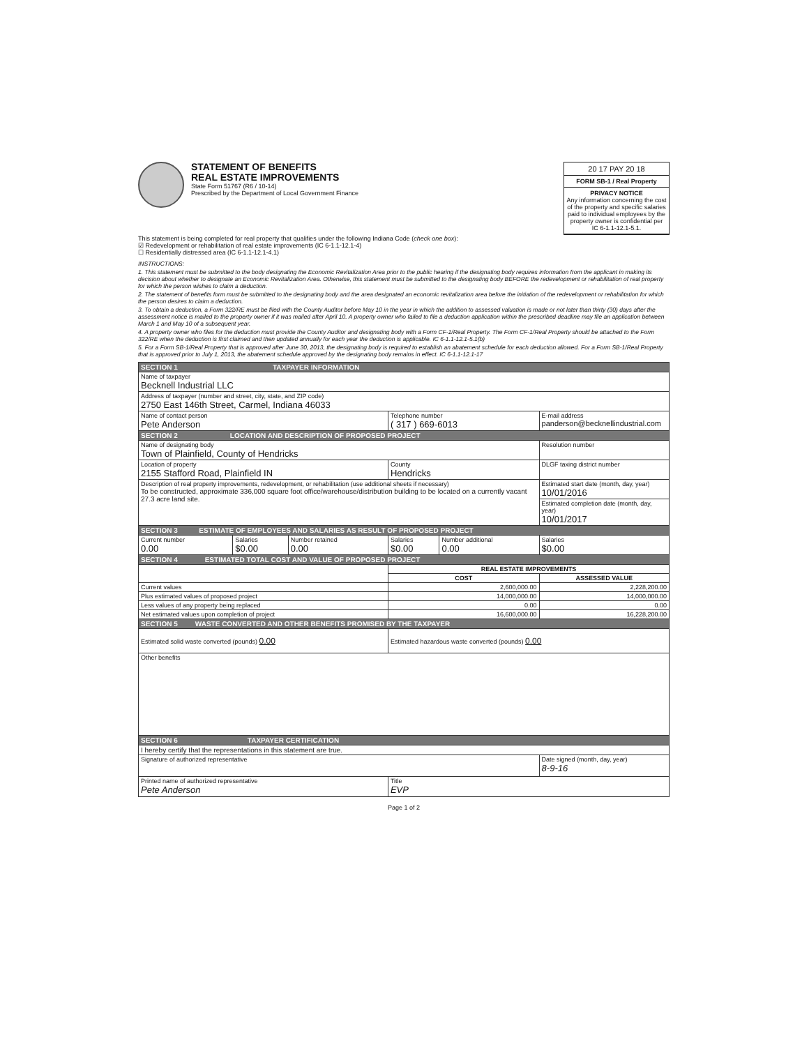STATEMENT OF BENEFITS
REAL ESTATE IMPROVEMENTS
State Form 51767 (R6 / 10-14)
Prescribed by the Department of Local Government Finance
20 17 PAY 20 18
FORM SB-1 / Real Property
PRIVACY NOTICE
Any information concerning the cost of the property and specific salaries paid to individual employees by the property owner is confidential per IC 6-1.1-12.1-5.1.
This statement is being completed for real property that qualifies under the following Indiana Code (check one box):
☑ Redevelopment or rehabilitation of real estate improvements (IC 6-1.1-12.1-4)
☐ Residentially distressed area (IC 6-1.1-12.1-4.1)
INSTRUCTIONS:
1. This statement must be submitted to the body designating the Economic Revitalization Area prior to the public hearing if the designating body requires information from the applicant in making its decision about whether to designate an Economic Revitalization Area. Otherwise, this statement must be submitted to the designating body BEFORE the redevelopment or rehabilitation of real property for which the person wishes to claim a deduction.
2. The statement of benefits form must be submitted to the designating body and the area designated an economic revitalization area before the initiation of the redevelopment or rehabilitation for which the person desires to claim a deduction.
3. To obtain a deduction, a Form 322/RE must be filed with the County Auditor before May 10 in the year in which the addition to assessed valuation is made or not later than thirty (30) days after the assessment notice is mailed to the property owner if it was mailed after April 10. A property owner who failed to file a deduction application within the prescribed deadline may file an application between March 1 and May 10 of a subsequent year.
4. A property owner who files for the deduction must provide the County Auditor and designating body with a Form CF-1/Real Property. The Form CF-1/Real Property should be attached to the Form 322/RE when the deduction is first claimed and then updated annually for each year the deduction is applicable. IC 6-1.1-12.1-5.1(b)
5. For a Form SB-1/Real Property that is approved after June 30, 2013, the designating body is required to establish an abatement schedule for each deduction allowed. For a Form SB-1/Real Property that is approved prior to July 1, 2013, the abatement schedule approved by the designating body remains in effect. IC 6-1.1-12.1-17
| SECTION 1 TAXPAYER INFORMATION | | | | | |
| Name of taxpayer Becknell Industrial LLC | | | | | |
| Address of taxpayer (number and street, city, state, and ZIP code) 2750 East 146th Street, Carmel, Indiana 46033 | | | | | |
| Name of contact person Pete Anderson | | | Telephone number ( 317 ) 669-6013 | | E-mail address panderson@becknellindustrial.com |
| SECTION 2 LOCATION AND DESCRIPTION OF PROPOSED PROJECT | | | | | |
| Name of designating body Town of Plainfield, County of Hendricks | | | | | Resolution number |
| Location of property 2155 Stafford Road, Plainfield IN | | | County Hendricks | | DLGF taxing district number |
| Description of real property improvements, redevelopment, or rehabilitation (use additional sheets if necessary) To be constructed, approximate 336,000 square foot office/warehouse/distribution building to be located on a currently vacant 27.3 acre land site. | | | | | Estimated start date (month, day, year) 10/01/2016 |
| | | | | | Estimated completion date (month, day, year) 10/01/2017 |
| SECTION 3 ESTIMATE OF EMPLOYEES AND SALARIES AS RESULT OF PROPOSED PROJECT | | | | | |
| Current number 0.00 | Salaries $0.00 | Number retained 0.00 | Salaries $0.00 | Number additional 0.00 | Salaries $0.00 |
| SECTION 4 ESTIMATED TOTAL COST AND VALUE OF PROPOSED PROJECT | | | | | |
| | | | REAL ESTATE IMPROVEMENTS | | |
| | | | COST | | ASSESSED VALUE |
| Current values | | | 2,600,000.00 | | 2,228,200.00 |
| Plus estimated values of proposed project | | | 14,000,000.00 | | 14,000,000.00 |
| Less values of any property being replaced | | | 0.00 | | 0.00 |
| Net estimated values upon completion of project | | | 16,600,000.00 | | 16,228,200.00 |
| SECTION 5 WASTE CONVERTED AND OTHER BENEFITS PROMISED BY THE TAXPAYER | | | | | |
| Estimated solid waste converted (pounds) 0.00 | | | Estimated hazardous waste converted (pounds) 0.00 | | |
| Other benefits | | | | | |
| SECTION 6 TAXPAYER CERTIFICATION | | | | | |
| I hereby certify that the representations in this statement are true. | | | | | |
| Signature of authorized representative | | | | | Date signed (month, day, year) 8-9-16 |
| Printed name of authorized representative Pete Anderson | | | Title EVP | | |
Page 1 of 2